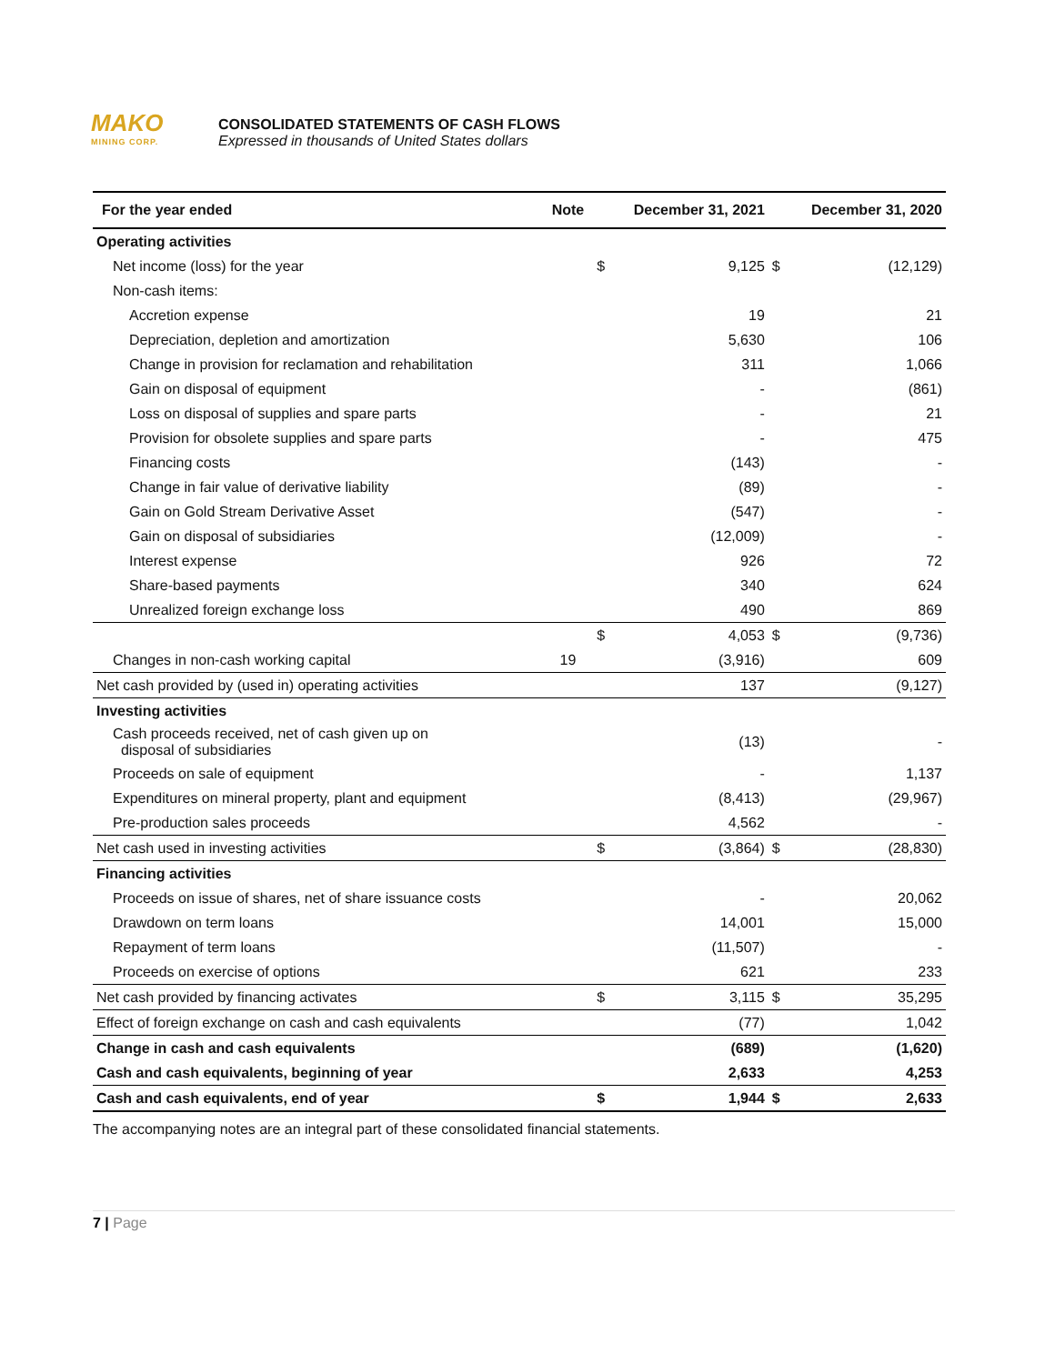MAKO MINING CORP.
CONSOLIDATED STATEMENTS OF CASH FLOWS Expressed in thousands of United States dollars
| For the year ended | Note | | December 31, 2021 | | December 31, 2020 |
| --- | --- | --- | --- | --- | --- |
| Operating activities | | | | | |
| Net income (loss) for the year | | $ | 9,125 | $ | (12,129) |
| Non-cash items: | | | | | |
| Accretion expense | | | 19 | | 21 |
| Depreciation, depletion and amortization | | | 5,630 | | 106 |
| Change in provision for reclamation and rehabilitation | | | 311 | | 1,066 |
| Gain on disposal of equipment | | | - | | (861) |
| Loss on disposal of supplies and spare parts | | | - | | 21 |
| Provision for obsolete supplies and spare parts | | | - | | 475 |
| Financing costs | | | (143) | | - |
| Change in fair value of derivative liability | | | (89) | | - |
| Gain on Gold Stream Derivative Asset | | | (547) | | - |
| Gain on disposal of subsidiaries | | | (12,009) | | - |
| Interest expense | | | 926 | | 72 |
| Share-based payments | | | 340 | | 624 |
| Unrealized foreign exchange loss | | | 490 | | 869 |
| | | $ | 4,053 | $ | (9,736) |
| Changes in non-cash working capital | 19 | | (3,916) | | 609 |
| Net cash provided by (used in) operating activities | | | 137 | | (9,127) |
| Investing activities | | | | | |
| Cash proceeds received, net of cash given up on disposal of subsidiaries | | | (13) | | - |
| Proceeds on sale of equipment | | | - | | 1,137 |
| Expenditures on mineral property, plant and equipment | | | (8,413) | | (29,967) |
| Pre-production sales proceeds | | | 4,562 | | - |
| Net cash used in investing activities | | $ | (3,864) | $ | (28,830) |
| Financing activities | | | | | |
| Proceeds on issue of shares, net of share issuance costs | | | - | | 20,062 |
| Drawdown on term loans | | | 14,001 | | 15,000 |
| Repayment of term loans | | | (11,507) | | - |
| Proceeds on exercise of options | | | 621 | | 233 |
| Net cash provided by financing activates | | $ | 3,115 | $ | 35,295 |
| Effect of foreign exchange on cash and cash equivalents | | | (77) | | 1,042 |
| Change in cash and cash equivalents | | | (689) | | (1,620) |
| Cash and cash equivalents, beginning of year | | | 2,633 | | 4,253 |
| Cash and cash equivalents, end of year | | $ | 1,944 | $ | 2,633 |
The accompanying notes are an integral part of these consolidated financial statements.
7 | Page